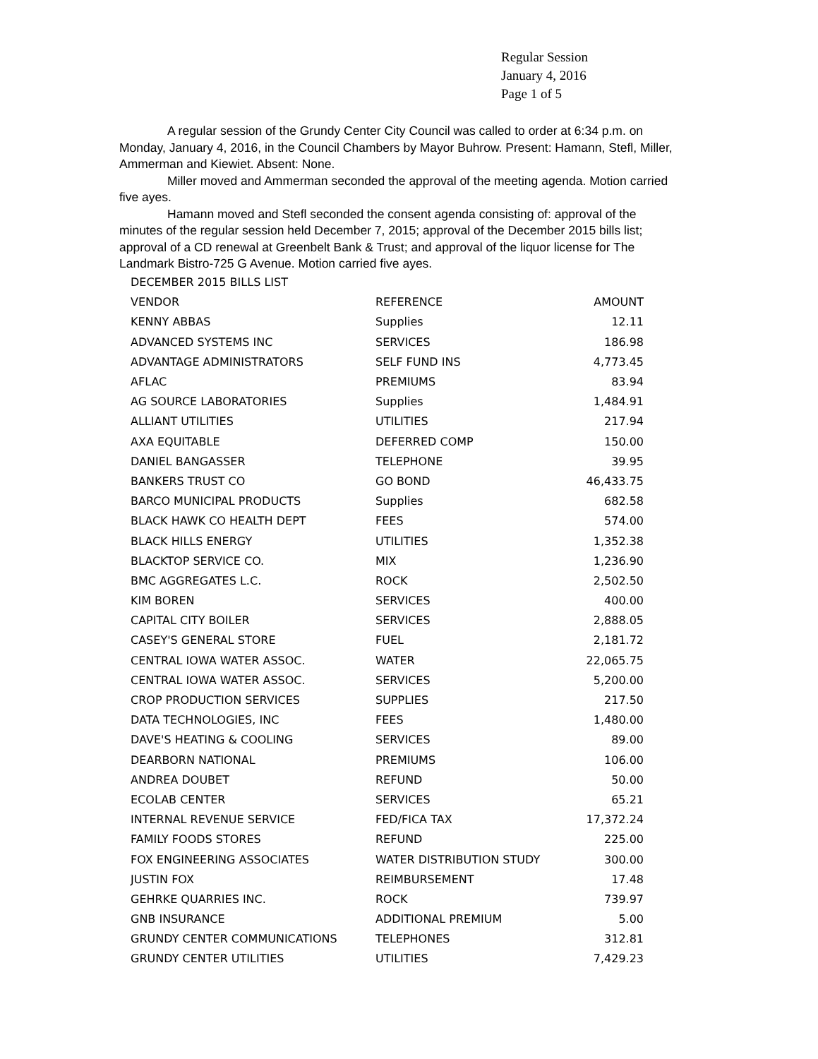Regular Session
January 4, 2016
Page 1 of 5
A regular session of the Grundy Center City Council was called to order at 6:34 p.m. on Monday, January 4, 2016, in the Council Chambers by Mayor Buhrow. Present: Hamann, Stefl, Miller, Ammerman and Kiewiet. Absent: None.
Miller moved and Ammerman seconded the approval of the meeting agenda. Motion carried five ayes.
Hamann moved and Stefl seconded the consent agenda consisting of: approval of the minutes of the regular session held December 7, 2015; approval of the December 2015 bills list; approval of a CD renewal at Greenbelt Bank & Trust; and approval of the liquor license for The Landmark Bistro-725 G Avenue. Motion carried five ayes.
| DECEMBER 2015 BILLS LIST | | |
| VENDOR | REFERENCE | AMOUNT |
| KENNY ABBAS | Supplies | 12.11 |
| ADVANCED SYSTEMS INC | SERVICES | 186.98 |
| ADVANTAGE ADMINISTRATORS | SELF FUND INS | 4,773.45 |
| AFLAC | PREMIUMS | 83.94 |
| AG SOURCE LABORATORIES | Supplies | 1,484.91 |
| ALLIANT UTILITIES | UTILITIES | 217.94 |
| AXA EQUITABLE | DEFERRED COMP | 150.00 |
| DANIEL BANGASSER | TELEPHONE | 39.95 |
| BANKERS TRUST CO | GO BOND | 46,433.75 |
| BARCO MUNICIPAL PRODUCTS | Supplies | 682.58 |
| BLACK HAWK CO HEALTH DEPT | FEES | 574.00 |
| BLACK HILLS ENERGY | UTILITIES | 1,352.38 |
| BLACKTOP SERVICE CO. | MIX | 1,236.90 |
| BMC AGGREGATES L.C. | ROCK | 2,502.50 |
| KIM BOREN | SERVICES | 400.00 |
| CAPITAL CITY BOILER | SERVICES | 2,888.05 |
| CASEY'S GENERAL STORE | FUEL | 2,181.72 |
| CENTRAL IOWA WATER ASSOC. | WATER | 22,065.75 |
| CENTRAL IOWA WATER ASSOC. | SERVICES | 5,200.00 |
| CROP PRODUCTION SERVICES | SUPPLIES | 217.50 |
| DATA TECHNOLOGIES, INC | FEES | 1,480.00 |
| DAVE'S HEATING & COOLING | SERVICES | 89.00 |
| DEARBORN NATIONAL | PREMIUMS | 106.00 |
| ANDREA DOUBET | REFUND | 50.00 |
| ECOLAB CENTER | SERVICES | 65.21 |
| INTERNAL REVENUE SERVICE | FED/FICA TAX | 17,372.24 |
| FAMILY FOODS STORES | REFUND | 225.00 |
| FOX ENGINEERING ASSOCIATES | WATER DISTRIBUTION STUDY | 300.00 |
| JUSTIN FOX | REIMBURSEMENT | 17.48 |
| GEHRKE QUARRIES INC. | ROCK | 739.97 |
| GNB INSURANCE | ADDITIONAL PREMIUM | 5.00 |
| GRUNDY CENTER COMMUNICATIONS | TELEPHONES | 312.81 |
| GRUNDY CENTER UTILITIES | UTILITIES | 7,429.23 |